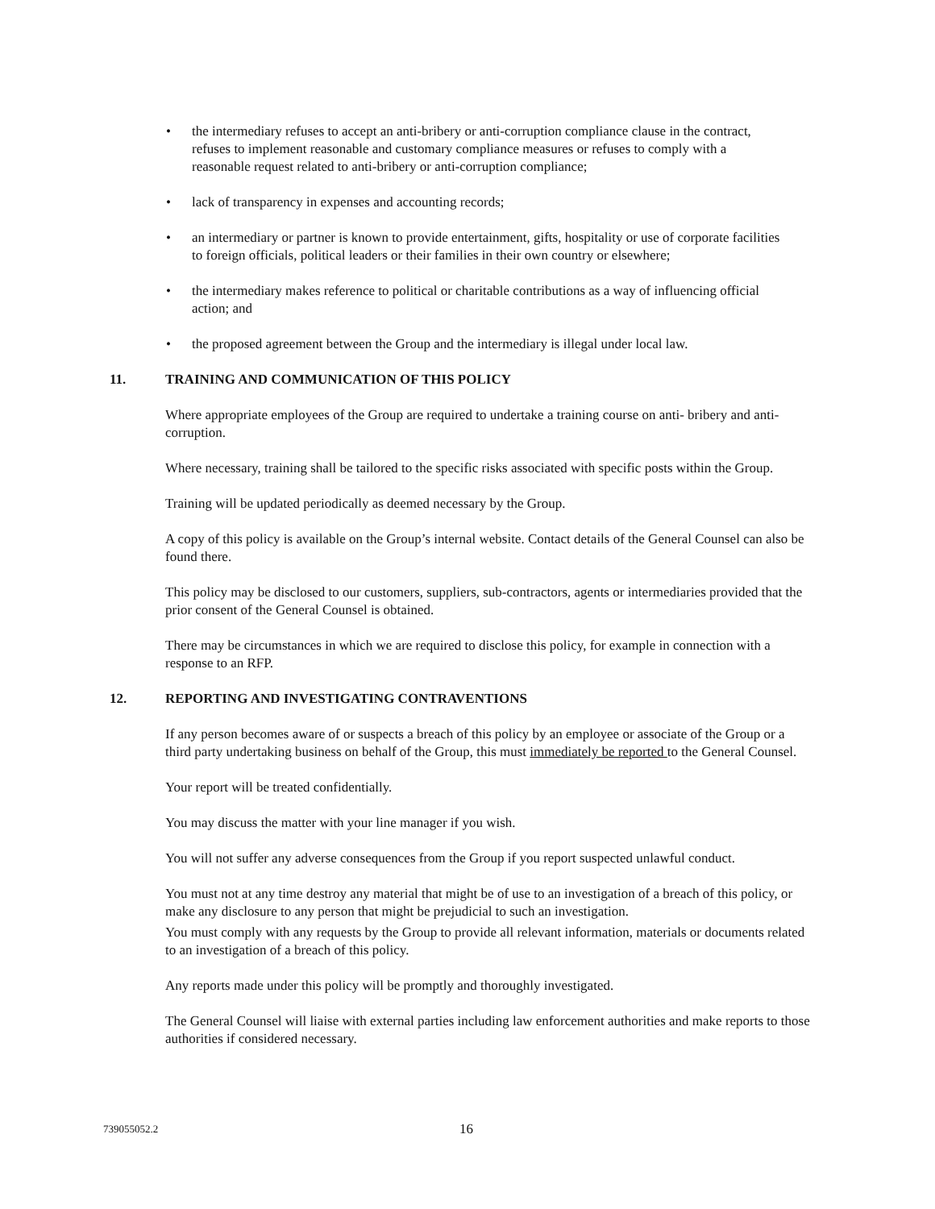• the intermediary refuses to accept an anti-bribery or anti-corruption compliance clause in the contract, refuses to implement reasonable and customary compliance measures or refuses to comply with a reasonable request related to anti-bribery or anti-corruption compliance;
• lack of transparency in expenses and accounting records;
• an intermediary or partner is known to provide entertainment, gifts, hospitality or use of corporate facilities to foreign officials, political leaders or their families in their own country or elsewhere;
• the intermediary makes reference to political or charitable contributions as a way of influencing official action; and
• the proposed agreement between the Group and the intermediary is illegal under local law.
11. TRAINING AND COMMUNICATION OF THIS POLICY
Where appropriate employees of the Group are required to undertake a training course on anti- bribery and anti- corruption.
Where necessary, training shall be tailored to the specific risks associated with specific posts within the Group.
Training will be updated periodically as deemed necessary by the Group.
A copy of this policy is available on the Group’s internal website. Contact details of the General Counsel can also be found there.
This policy may be disclosed to our customers, suppliers, sub-contractors, agents or intermediaries provided that the prior consent of the General Counsel is obtained.
There may be circumstances in which we are required to disclose this policy, for example in connection with a response to an RFP.
12. REPORTING AND INVESTIGATING CONTRAVENTIONS
If any person becomes aware of or suspects a breach of this policy by an employee or associate of the Group or a third party undertaking business on behalf of the Group, this must immediately be reported to the General Counsel.
Your report will be treated confidentially.
You may discuss the matter with your line manager if you wish.
You will not suffer any adverse consequences from the Group if you report suspected unlawful conduct.
You must not at any time destroy any material that might be of use to an investigation of a breach of this policy, or make any disclosure to any person that might be prejudicial to such an investigation.
You must comply with any requests by the Group to provide all relevant information, materials or documents related to an investigation of a breach of this policy.
Any reports made under this policy will be promptly and thoroughly investigated.
The General Counsel will liaise with external parties including law enforcement authorities and make reports to those authorities if considered necessary.
739055052.2 16